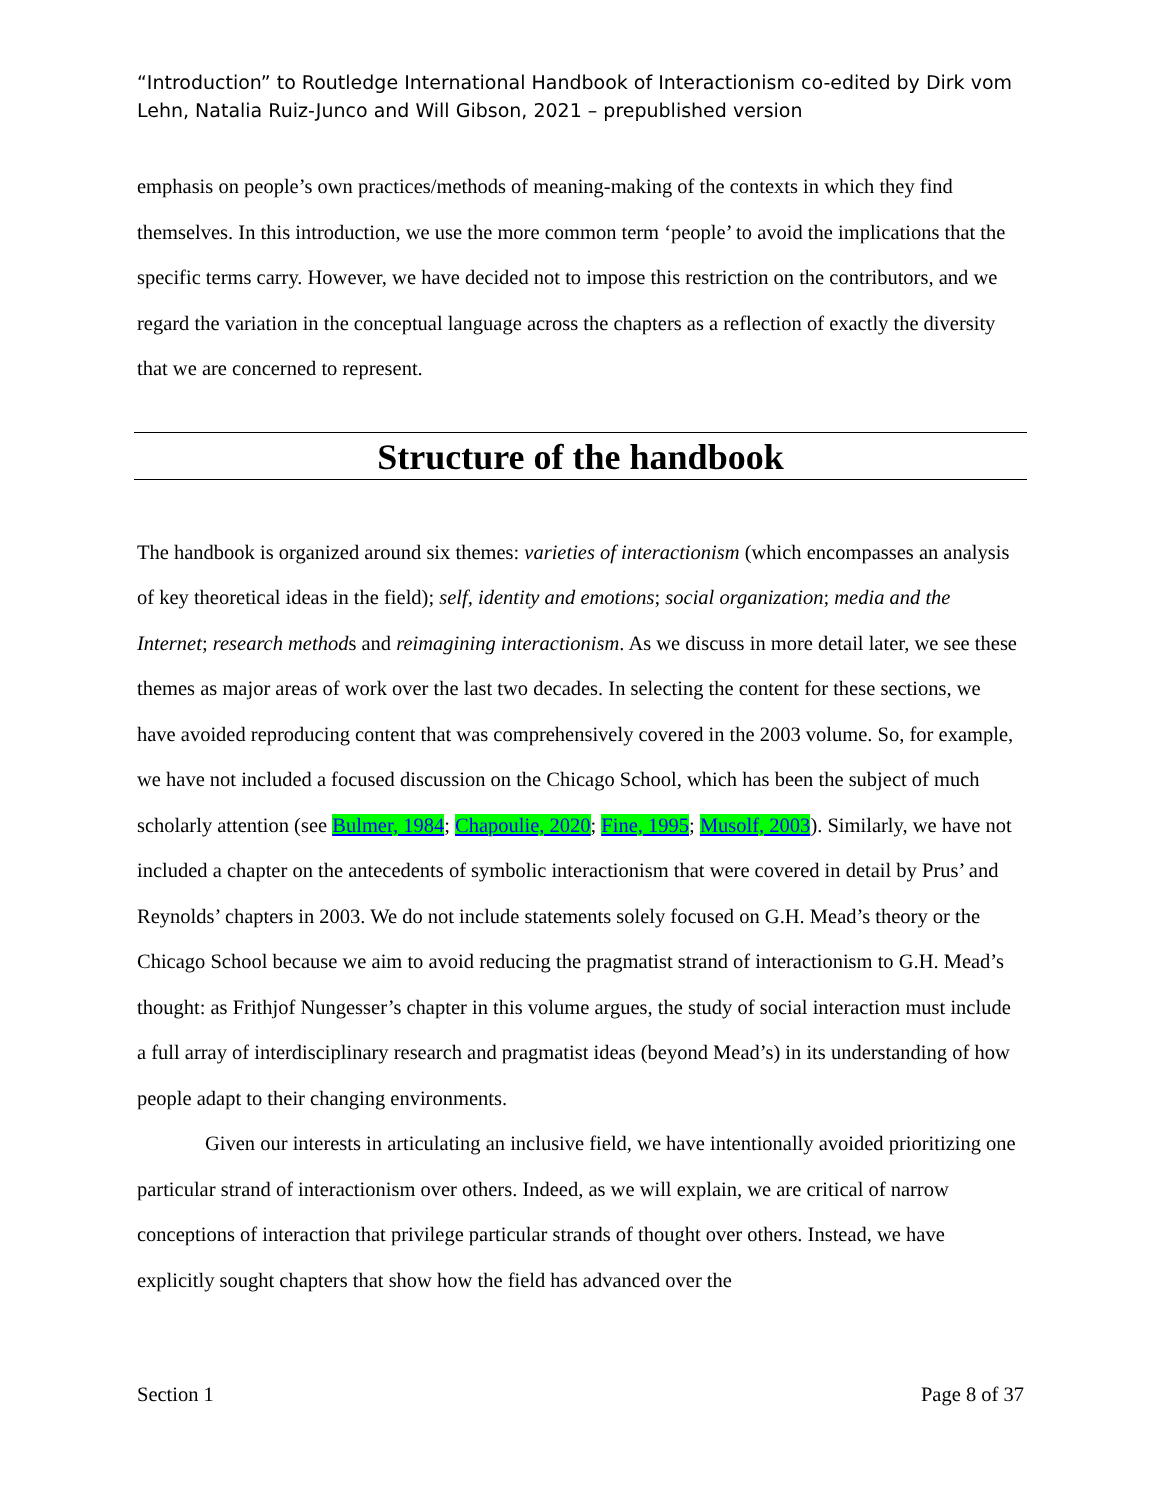“Introduction” to Routledge International Handbook of Interactionism co-edited by Dirk vom Lehn, Natalia Ruiz-Junco and Will Gibson, 2021 – prepublished version
emphasis on people’s own practices/methods of meaning-making of the contexts in which they find themselves. In this introduction, we use the more common term ‘people’ to avoid the implications that the specific terms carry. However, we have decided not to impose this restriction on the contributors, and we regard the variation in the conceptual language across the chapters as a reflection of exactly the diversity that we are concerned to represent.
Structure of the handbook
The handbook is organized around six themes: varieties of interactionism (which encompasses an analysis of key theoretical ideas in the field); self, identity and emotions; social organization; media and the Internet; research methods and reimagining interactionism. As we discuss in more detail later, we see these themes as major areas of work over the last two decades. In selecting the content for these sections, we have avoided reproducing content that was comprehensively covered in the 2003 volume. So, for example, we have not included a focused discussion on the Chicago School, which has been the subject of much scholarly attention (see Bulmer, 1984; Chapoulie, 2020; Fine, 1995; Musolf, 2003). Similarly, we have not included a chapter on the antecedents of symbolic interactionism that were covered in detail by Prus’ and Reynolds’ chapters in 2003. We do not include statements solely focused on G.H. Mead’s theory or the Chicago School because we aim to avoid reducing the pragmatist strand of interactionism to G.H. Mead’s thought: as Frithjof Nungesser’s chapter in this volume argues, the study of social interaction must include a full array of interdisciplinary research and pragmatist ideas (beyond Mead’s) in its understanding of how people adapt to their changing environments.
Given our interests in articulating an inclusive field, we have intentionally avoided prioritizing one particular strand of interactionism over others. Indeed, as we will explain, we are critical of narrow conceptions of interaction that privilege particular strands of thought over others. Instead, we have explicitly sought chapters that show how the field has advanced over the
Section 1 Page 8 of 37